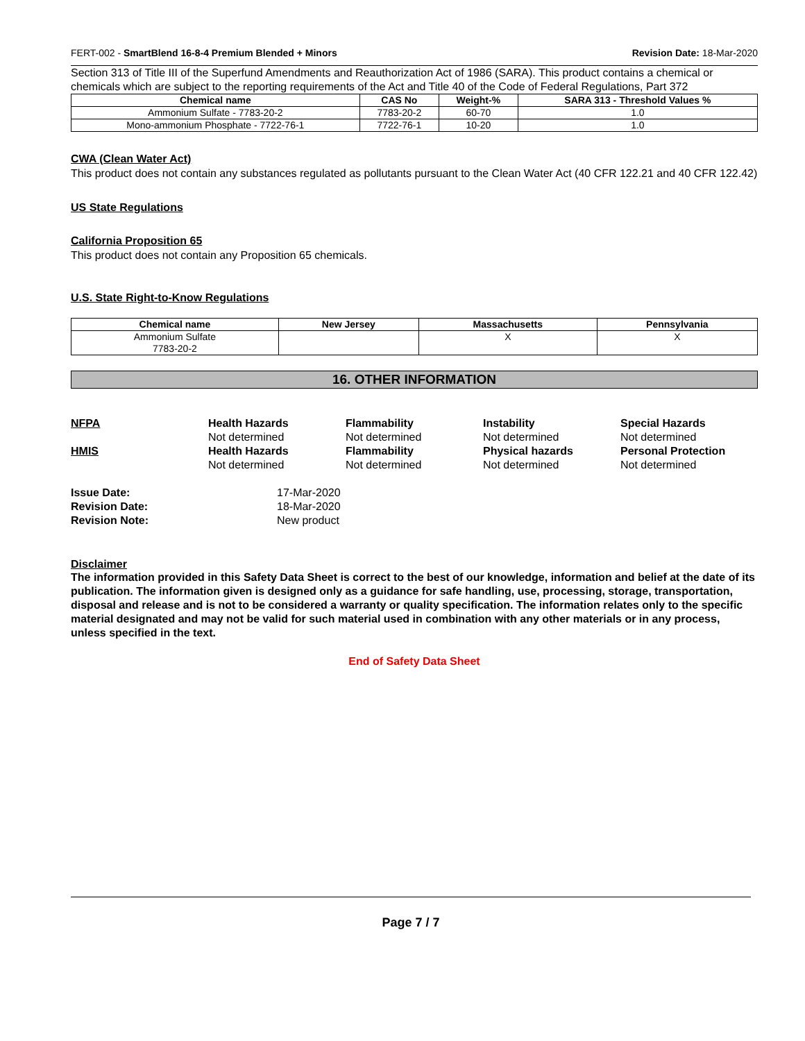FERT-002 - SmartBlend 16-8-4 Premium Blended + Minors Revision Date: 18-Mar-2020
Section 313 of Title III of the Superfund Amendments and Reauthorization Act of 1986 (SARA). This product contains a chemical or chemicals which are subject to the reporting requirements of the Act and Title 40 of the Code of Federal Regulations, Part 372
| Chemical name | CAS No | Weight-% | SARA 313 - Threshold Values % |
| --- | --- | --- | --- |
| Ammonium Sulfate - 7783-20-2 | 7783-20-2 | 60-70 | 1.0 |
| Mono-ammonium Phosphate - 7722-76-1 | 7722-76-1 | 10-20 | 1.0 |
CWA (Clean Water Act)
This product does not contain any substances regulated as pollutants pursuant to the Clean Water Act (40 CFR 122.21 and 40 CFR 122.42)
US State Regulations
California Proposition 65
This product does not contain any Proposition 65 chemicals.
U.S. State Right-to-Know Regulations
| Chemical name | New Jersey | Massachusetts | Pennsylvania |
| --- | --- | --- | --- |
| Ammonium Sulfate 7783-20-2 | | X | X |
16. OTHER INFORMATION
NFPA
Health Hazards
Flammability
Instability
Special Hazards
Not determined
Not determined
Not determined
Not determined
HMIS
Health Hazards
Flammability
Physical hazards
Personal Protection
Not determined
Not determined
Not determined
Not determined
Issue Date:
17-Mar-2020
Revision Date:
18-Mar-2020
Revision Note:
New product
Disclaimer
The information provided in this Safety Data Sheet is correct to the best of our knowledge, information and belief at the date of its publication. The information given is designed only as a guidance for safe handling, use, processing, storage, transportation, disposal and release and is not to be considered a warranty or quality specification. The information relates only to the specific material designated and may not be valid for such material used in combination with any other materials or in any process, unless specified in the text.
End of Safety Data Sheet
Page 7 / 7